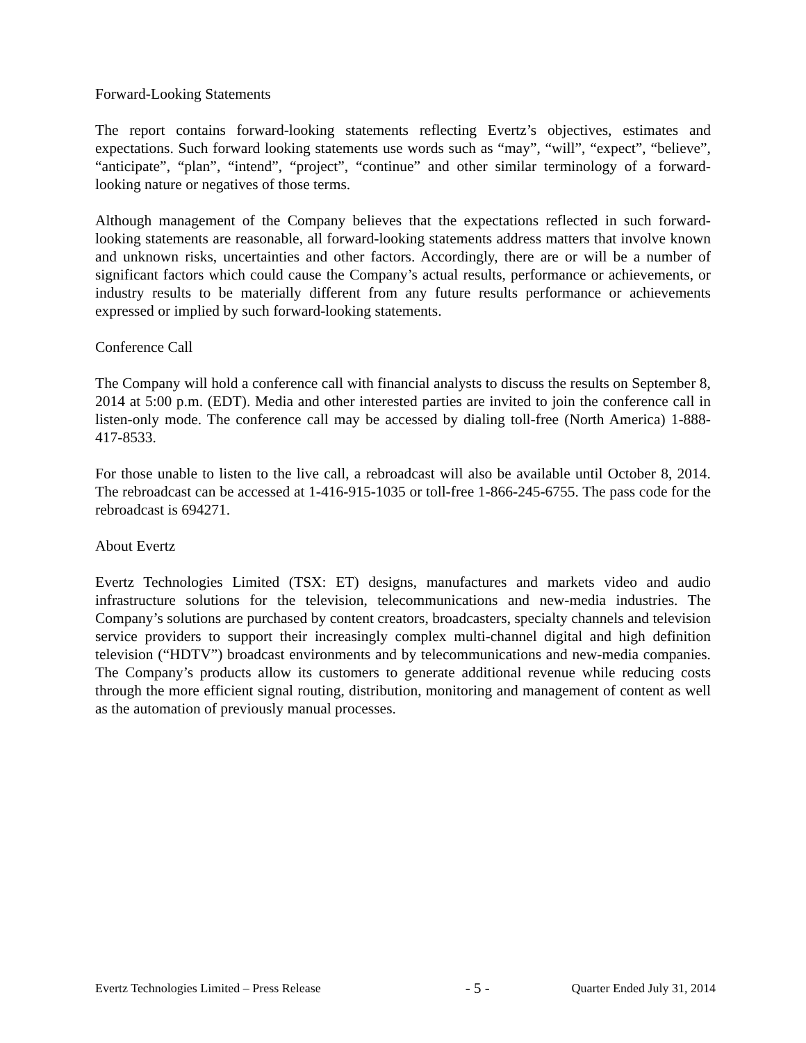Forward-Looking Statements
The report contains forward-looking statements reflecting Evertz’s objectives, estimates and expectations. Such forward looking statements use words such as “may”, “will”, “expect”, “believe”, “anticipate”, “plan”, “intend”, “project”, “continue” and other similar terminology of a forward-looking nature or negatives of those terms.
Although management of the Company believes that the expectations reflected in such forward-looking statements are reasonable, all forward-looking statements address matters that involve known and unknown risks, uncertainties and other factors. Accordingly, there are or will be a number of significant factors which could cause the Company’s actual results, performance or achievements, or industry results to be materially different from any future results performance or achievements expressed or implied by such forward-looking statements.
Conference Call
The Company will hold a conference call with financial analysts to discuss the results on September 8, 2014 at 5:00 p.m. (EDT). Media and other interested parties are invited to join the conference call in listen-only mode. The conference call may be accessed by dialing toll-free (North America) 1-888-417-8533.
For those unable to listen to the live call, a rebroadcast will also be available until October 8, 2014. The rebroadcast can be accessed at 1-416-915-1035 or toll-free 1-866-245-6755. The pass code for the rebroadcast is 694271.
About Evertz
Evertz Technologies Limited (TSX: ET) designs, manufactures and markets video and audio infrastructure solutions for the television, telecommunications and new-media industries. The Company’s solutions are purchased by content creators, broadcasters, specialty channels and television service providers to support their increasingly complex multi-channel digital and high definition television (“HDTV”) broadcast environments and by telecommunications and new-media companies. The Company’s products allow its customers to generate additional revenue while reducing costs through the more efficient signal routing, distribution, monitoring and management of content as well as the automation of previously manual processes.
Evertz Technologies Limited – Press Release - 5 - Quarter Ended July 31, 2014